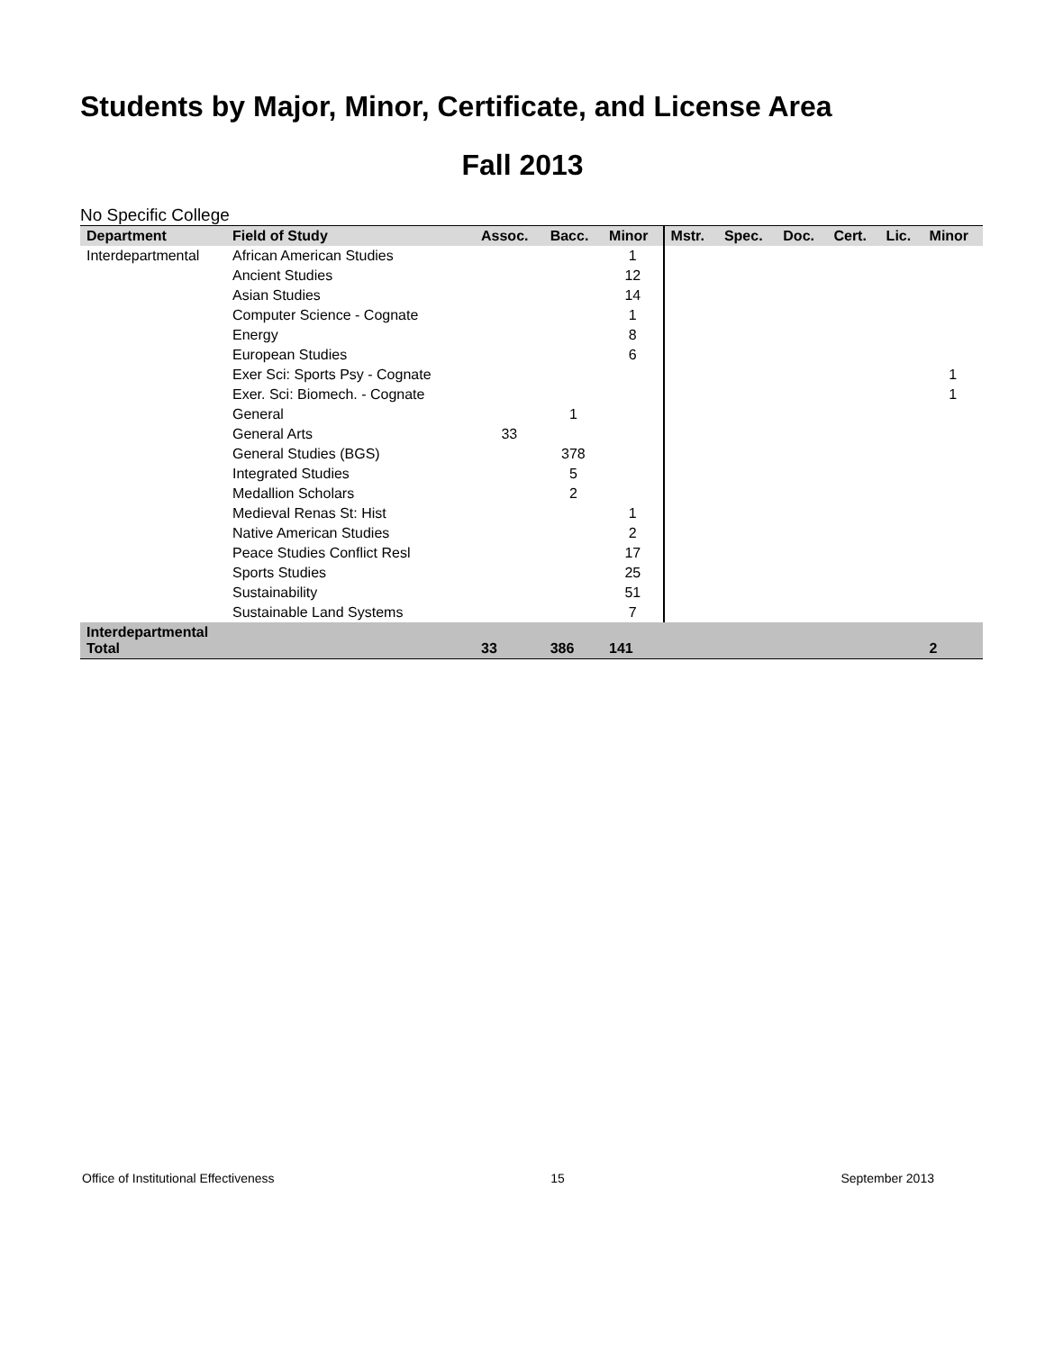Students by Major, Minor, Certificate, and License Area
Fall 2013
No Specific College
| Department | Field of Study | Assoc. | Bacc. | Minor | Mstr. | Spec. | Doc. | Cert. | Lic. | Minor |
| --- | --- | --- | --- | --- | --- | --- | --- | --- | --- | --- |
| Interdepartmental | African American Studies | | | 1 | | | | | | |
| | Ancient Studies | | | 12 | | | | | | |
| | Asian Studies | | | 14 | | | | | | |
| | Computer Science - Cognate | | | 1 | | | | | | |
| | Energy | | | 8 | | | | | | |
| | European Studies | | | 6 | | | | | | |
| | Exer Sci: Sports Psy - Cognate | | | | | | | | | 1 |
| | Exer. Sci: Biomech. - Cognate | | | | | | | | | 1 |
| | General | | 1 | | | | | | | |
| | General Arts | 33 | | | | | | | | |
| | General Studies (BGS) | | 378 | | | | | | | |
| | Integrated Studies | | 5 | | | | | | | |
| | Medallion Scholars | | 2 | | | | | | | |
| | Medieval Renas St: Hist | | | 1 | | | | | | |
| | Native American Studies | | | 2 | | | | | | |
| | Peace Studies Conflict Resl | | | 17 | | | | | | |
| | Sports Studies | | | 25 | | | | | | |
| | Sustainability | | | 51 | | | | | | |
| | Sustainable Land Systems | | | 7 | | | | | | |
| Interdepartmental Total | | 33 | 386 | 141 | | | | | | 2 |
Office of Institutional Effectiveness 15 September 2013